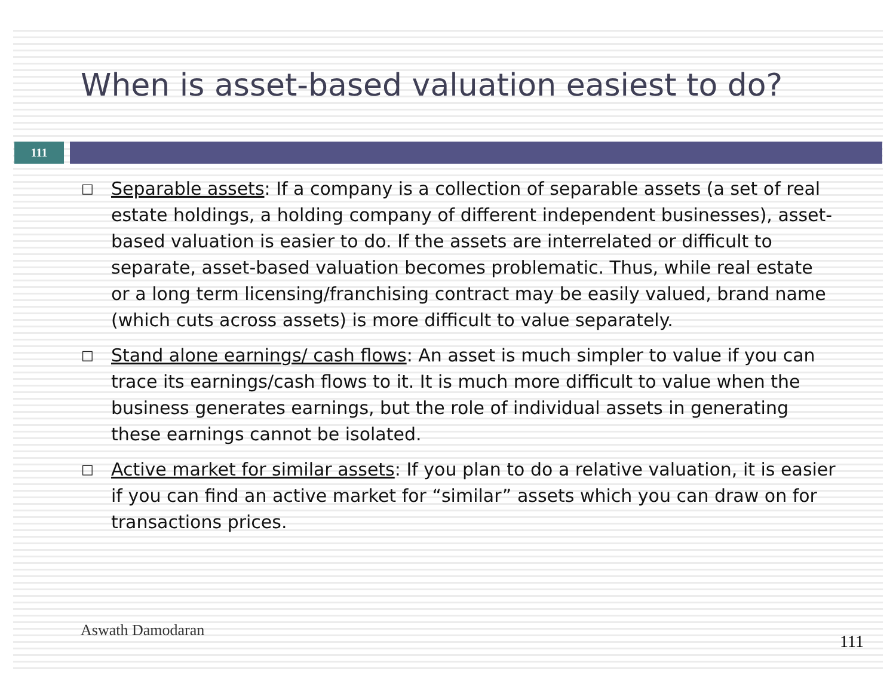When is asset-based valuation easiest to do?
111
□ Separable assets: If a company is a collection of separable assets (a set of real estate holdings, a holding company of different independent businesses), asset-based valuation is easier to do. If the assets are interrelated or difficult to separate, asset-based valuation becomes problematic. Thus, while real estate or a long term licensing/franchising contract may be easily valued, brand name (which cuts across assets) is more difficult to value separately.
□ Stand alone earnings/ cash flows: An asset is much simpler to value if you can trace its earnings/cash flows to it. It is much more difficult to value when the business generates earnings, but the role of individual assets in generating these earnings cannot be isolated.
□ Active market for similar assets: If you plan to do a relative valuation, it is easier if you can find an active market for “similar” assets which you can draw on for transactions prices.
Aswath Damodaran
111